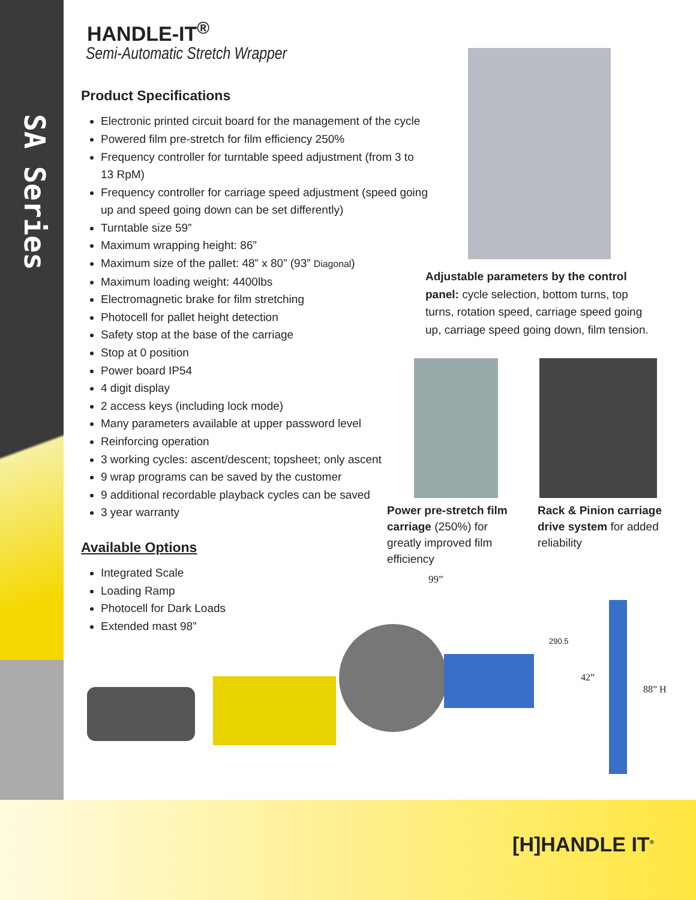SA Series
HANDLE-IT<sup>®</sup>
Semi-Automatic Stretch Wrapper
Product Specifications
Electronic printed circuit board for the management of the cycle
Powered film pre-stretch for film efficiency 250%
Frequency controller for turntable speed adjustment (from 3 to 13 RpM)
Frequency controller for carriage speed adjustment (speed going up and speed going down can be set differently)
Turntable size 59”
Maximum wrapping height: 86”
Maximum size of the pallet: 48” x 80” (93” Diagonal)
Maximum loading weight: 4400lbs
Electromagnetic brake for film stretching
Photocell for pallet height detection
Safety stop at the base of the carriage
Stop at 0 position
Power board IP54
4 digit display
2 access keys (including lock mode)
Many parameters available at upper password level
Reinforcing operation
3 working cycles: ascent/descent; topsheet; only ascent
9 wrap programs can be saved by the customer
9 additional recordable playback cycles can be saved
3 year warranty
Available Options
Integrated Scale
Loading Ramp
Photocell for Dark Loads
Extended mast 98”
Adjustable parameters by the control panel: cycle selection, bottom turns, top turns, rotation speed, carriage speed going up, carriage speed going down, film tension.
Power pre-stretch film carriage (250%) for greatly improved film efficiency
Rack & Pinion carriage drive system for added reliability
99”
290.5
42”
88” H
[H]HANDLE IT<sup>®</sup>